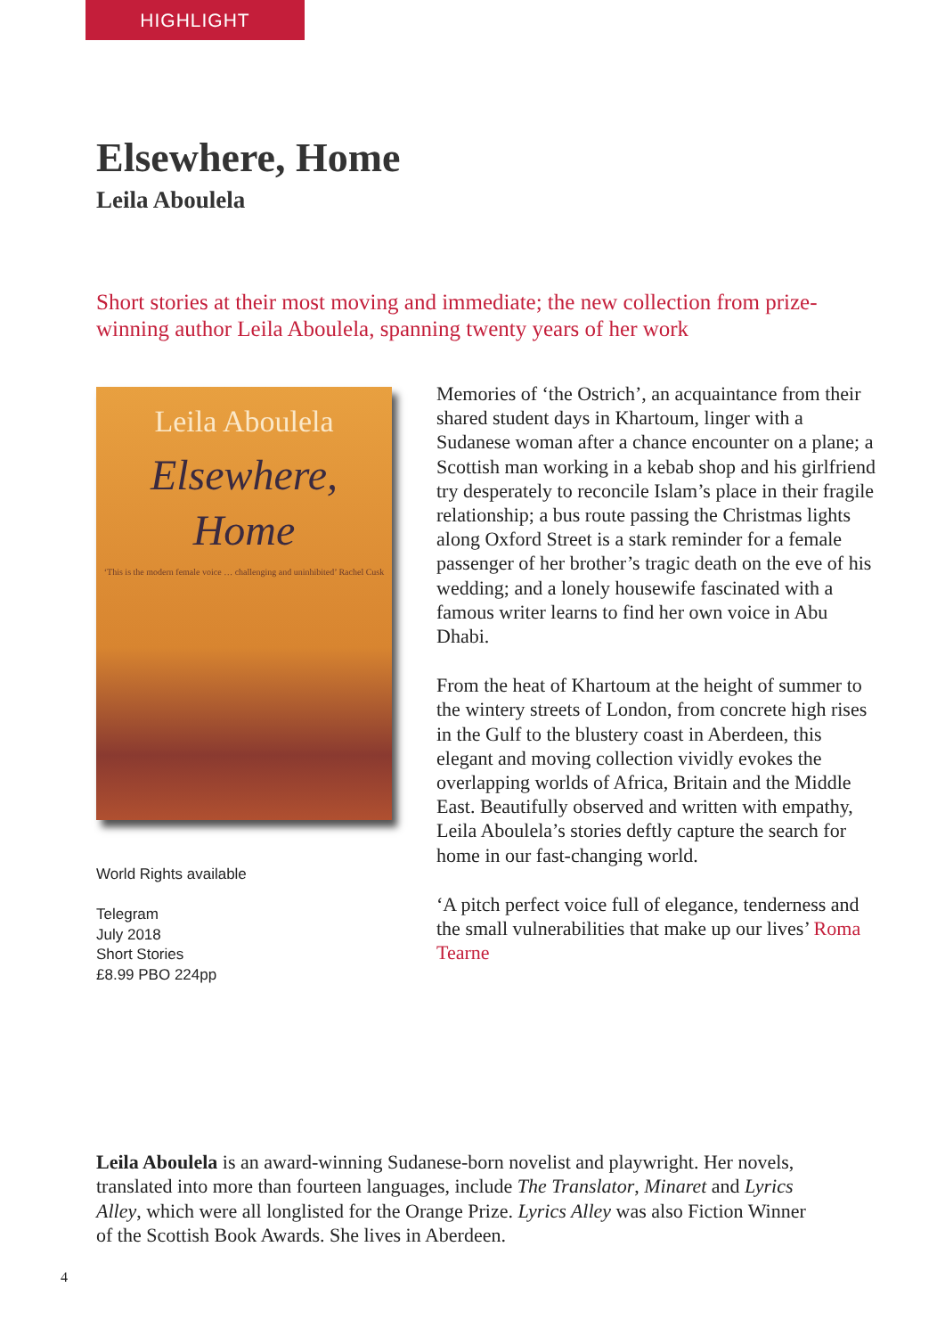HIGHLIGHT
Elsewhere, Home
Leila Aboulela
Short stories at their most moving and immediate; the new collection from prize-winning author Leila Aboulela, spanning twenty years of her work
Leila Aboulela
Elsewhere,
Home
‘This is the modern female voice … challenging and uninhibited’ Rachel Cusk
World Rights available
Telegram
July 2018
Short Stories
£8.99 PBO 224pp
Memories of ‘the Ostrich’, an acquaintance from their shared student days in Khartoum, linger with a Sudanese woman after a chance encounter on a plane; a Scottish man working in a kebab shop and his girlfriend try desperately to reconcile Islam’s place in their fragile relationship; a bus route passing the Christmas lights along Oxford Street is a stark reminder for a female passenger of her brother’s tragic death on the eve of his wedding; and a lonely housewife fascinated with a famous writer learns to find her own voice in Abu Dhabi.
From the heat of Khartoum at the height of summer to the wintery streets of London, from concrete high rises in the Gulf to the blustery coast in Aberdeen, this elegant and moving collection vividly evokes the overlapping worlds of Africa, Britain and the Middle East. Beautifully observed and written with empathy, Leila Aboulela’s stories deftly capture the search for home in our fast-changing world.
‘A pitch perfect voice full of elegance, tenderness and the small vulnerabilities that make up our lives’ Roma Tearne
Leila Aboulela is an award-winning Sudanese-born novelist and playwright. Her novels, translated into more than fourteen languages, include The Translator, Minaret and Lyrics Alley, which were all longlisted for the Orange Prize. Lyrics Alley was also Fiction Winner of the Scottish Book Awards. She lives in Aberdeen.
4